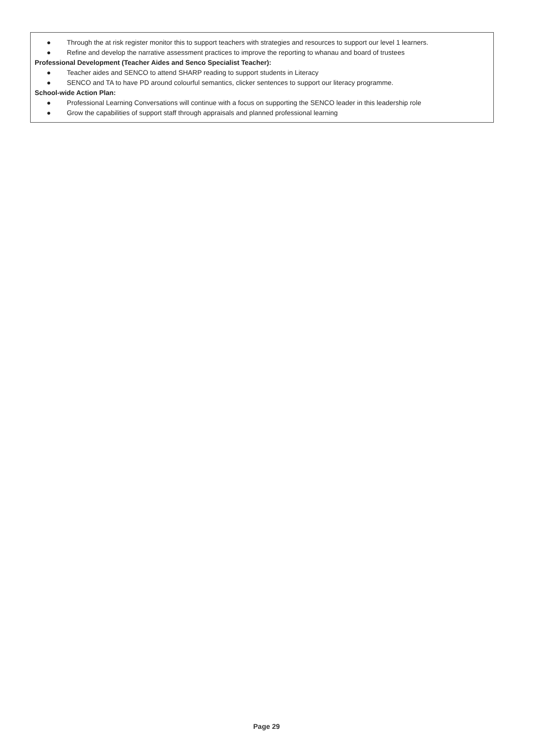● Through the at risk register monitor this to support teachers with strategies and resources to support our level 1 learners.
● Refine and develop the narrative assessment practices to improve the reporting to whanau and board of trustees
Professional Development (Teacher Aides and Senco Specialist Teacher):
● Teacher aides and SENCO to attend SHARP reading to support students in Literacy
● SENCO and TA to have PD around colourful semantics, clicker sentences to support our literacy programme.
School-wide Action Plan:
● Professional Learning Conversations will continue with a focus on supporting the SENCO leader in this leadership role
● Grow the capabilities of support staff through appraisals and planned professional learning
Page 29